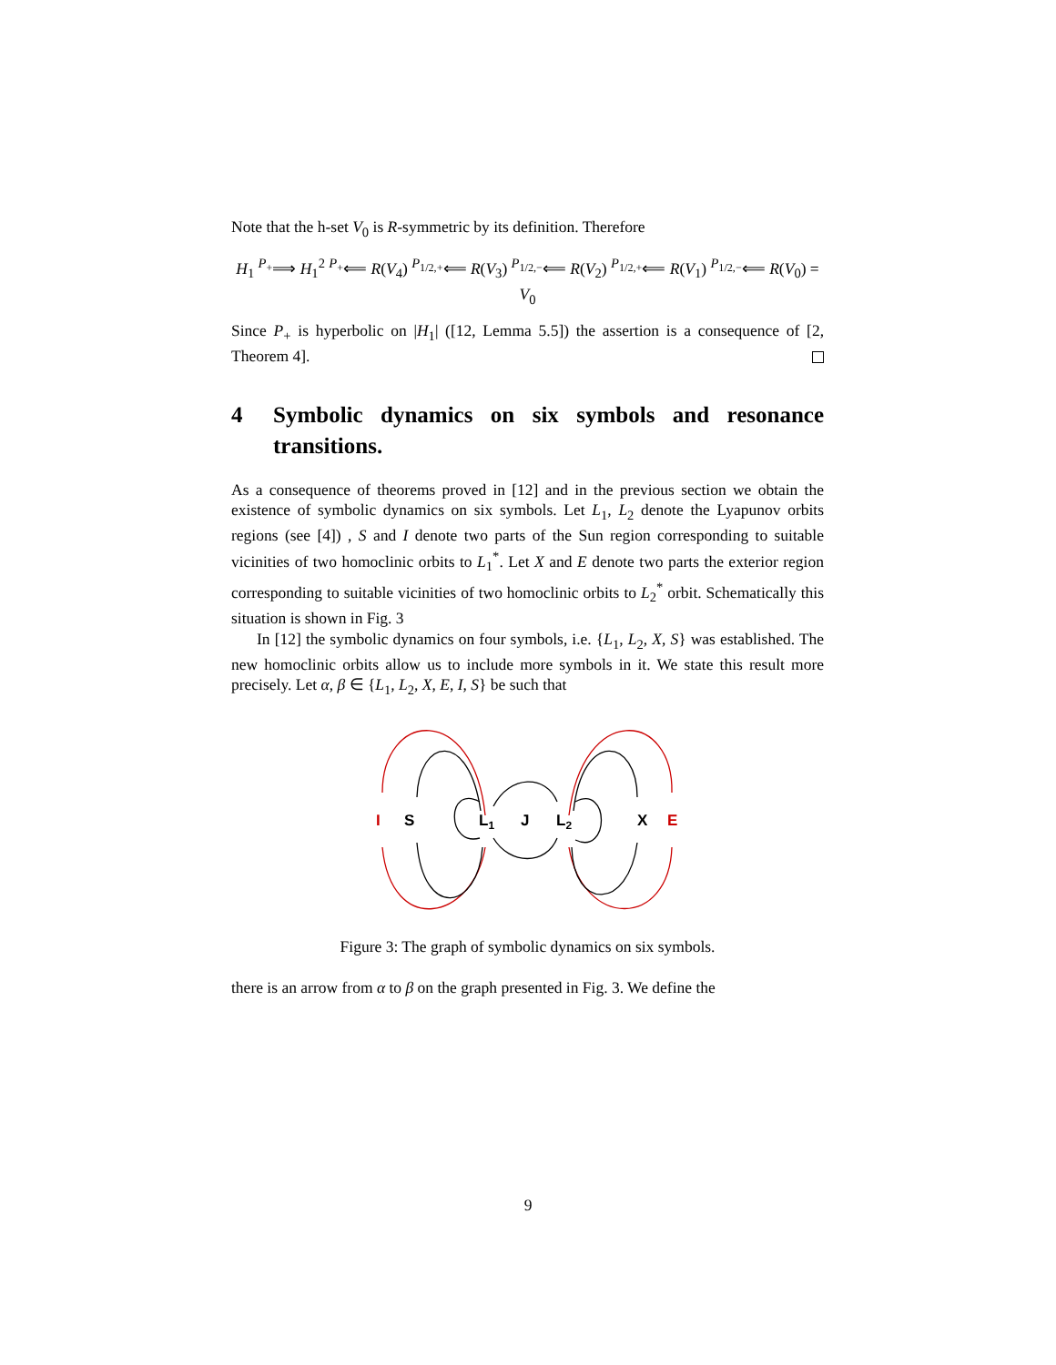Note that the h-set V<sub>0</sub> is R-symmetric by its definition. Therefore
H<sub>1</sub> <sup>P<sub>+</sub></sup>⟹ H<sub>1</sub><sup>2</sup> <sup>P<sub>+</sub></sup>⟸ R(V<sub>4</sub>) <sup>P<sub>1/2,+</sub></sup>⟸ R(V<sub>3</sub>) <sup>P<sub>1/2,−</sub></sup>⟸ R(V<sub>2</sub>) <sup>P<sub>1/2,+</sub></sup>⟸ R(V<sub>1</sub>) <sup>P<sub>1/2,−</sub></sup>⟸ R(V<sub>0</sub>) = V<sub>0</sub>
Since P<sub>+</sub> is hyperbolic on |H<sub>1</sub>| ([12, Lemma 5.5]) the assertion is a consequence of [2, Theorem 4].
4 Symbolic dynamics on six symbols and resonance transitions.
As a consequence of theorems proved in [12] and in the previous section we obtain the existence of symbolic dynamics on six symbols. Let L<sub>1</sub>, L<sub>2</sub> denote the Lyapunov orbits regions (see [4]) , S and I denote two parts of the Sun region corresponding to suitable vicinities of two homoclinic orbits to L<sub>1</sub><sup>*</sup>. Let X and E denote two parts the exterior region corresponding to suitable vicinities of two homoclinic orbits to L<sub>2</sub><sup>*</sup> orbit. Schematically this situation is shown in Fig. 3
In [12] the symbolic dynamics on four symbols, i.e. {L<sub>1</sub>, L<sub>2</sub>, X, S} was established. The new homoclinic orbits allow us to include more symbols in it. We state this result more precisely. Let α, β ∈ {L<sub>1</sub>, L<sub>2</sub>, X, E, I, S} be such that
I
S
L1
J
L2
X
E
Figure 3: The graph of symbolic dynamics on six symbols.
there is an arrow from α to β on the graph presented in Fig. 3. We define the
9